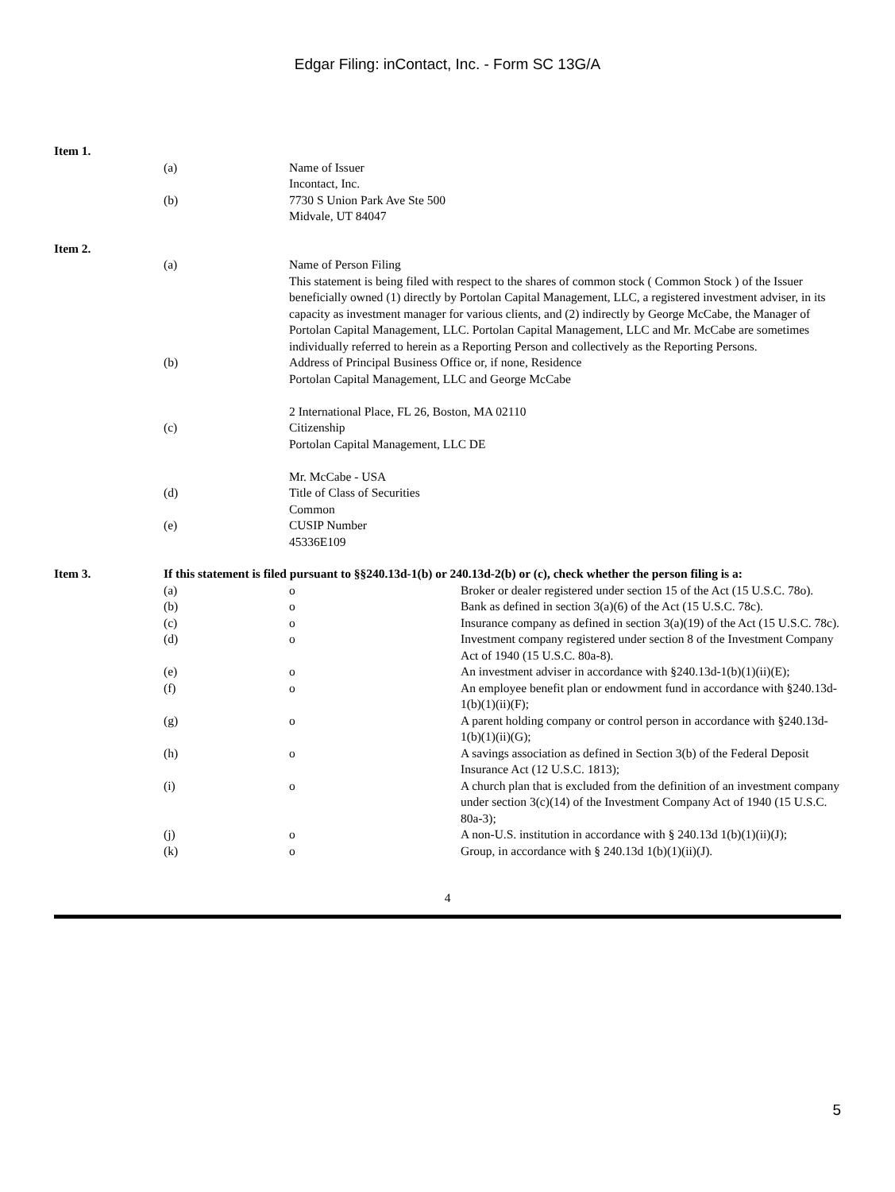Edgar Filing: inContact, Inc. - Form SC 13G/A
Item 1.
(a) Name of Issuer
Incontact, Inc.
(b) 7730 S Union Park Ave Ste 500
Midvale, UT 84047
Item 2.
(a) Name of Person Filing
This statement is being filed with respect to the shares of common stock ( Common Stock ) of the Issuer beneficially owned (1) directly by Portolan Capital Management, LLC, a registered investment adviser, in its capacity as investment manager for various clients, and (2) indirectly by George McCabe, the Manager of Portolan Capital Management, LLC. Portolan Capital Management, LLC and Mr. McCabe are sometimes individually referred to herein as a Reporting Person and collectively as the Reporting Persons.
(b) Address of Principal Business Office or, if none, Residence
Portolan Capital Management, LLC and George McCabe
2 International Place, FL 26, Boston, MA 02110
(c) Citizenship
Portolan Capital Management, LLC DE
Mr. McCabe - USA
(d) Title of Class of Securities
Common
(e) CUSIP Number
45336E109
Item 3. If this statement is filed pursuant to §§240.13d-1(b) or 240.13d-2(b) or (c), check whether the person filing is a:
(a) o Broker or dealer registered under section 15 of the Act (15 U.S.C. 78o).
(b) o Bank as defined in section 3(a)(6) of the Act (15 U.S.C. 78c).
(c) o Insurance company as defined in section 3(a)(19) of the Act (15 U.S.C. 78c).
(d) o Investment company registered under section 8 of the Investment Company Act of 1940 (15 U.S.C. 80a-8).
(e) o An investment adviser in accordance with §240.13d-1(b)(1)(ii)(E);
(f) o An employee benefit plan or endowment fund in accordance with §240.13d-1(b)(1)(ii)(F);
(g) o A parent holding company or control person in accordance with §240.13d-1(b)(1)(ii)(G);
(h) o A savings association as defined in Section 3(b) of the Federal Deposit Insurance Act (12 U.S.C. 1813);
(i) o A church plan that is excluded from the definition of an investment company under section 3(c)(14) of the Investment Company Act of 1940 (15 U.S.C. 80a-3);
(j) o A non-U.S. institution in accordance with § 240.13d 1(b)(1)(ii)(J);
(k) o Group, in accordance with § 240.13d 1(b)(1)(ii)(J).
4
5